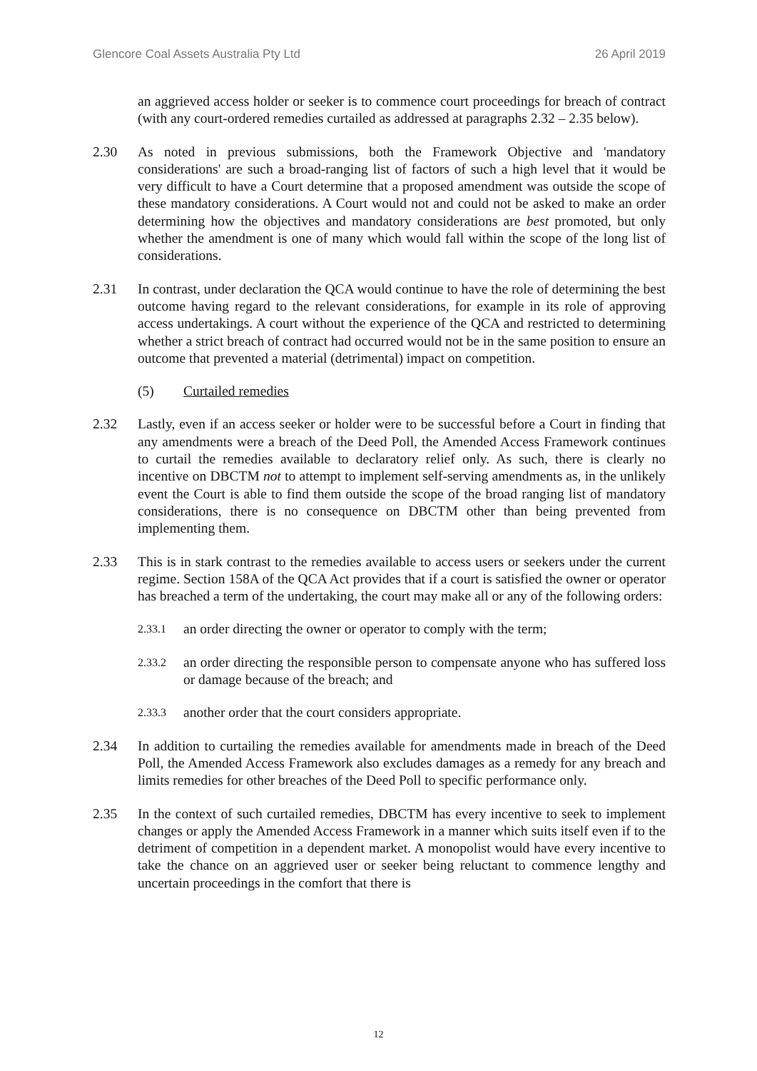Glencore Coal Assets Australia Pty Ltd 26 April 2019
an aggrieved access holder or seeker is to commence court proceedings for breach of contract (with any court-ordered remedies curtailed as addressed at paragraphs 2.32 – 2.35 below).
2.30 As noted in previous submissions, both the Framework Objective and 'mandatory considerations' are such a broad-ranging list of factors of such a high level that it would be very difficult to have a Court determine that a proposed amendment was outside the scope of these mandatory considerations. A Court would not and could not be asked to make an order determining how the objectives and mandatory considerations are best promoted, but only whether the amendment is one of many which would fall within the scope of the long list of considerations.
2.31 In contrast, under declaration the QCA would continue to have the role of determining the best outcome having regard to the relevant considerations, for example in its role of approving access undertakings. A court without the experience of the QCA and restricted to determining whether a strict breach of contract had occurred would not be in the same position to ensure an outcome that prevented a material (detrimental) impact on competition.
(5) Curtailed remedies
2.32 Lastly, even if an access seeker or holder were to be successful before a Court in finding that any amendments were a breach of the Deed Poll, the Amended Access Framework continues to curtail the remedies available to declaratory relief only. As such, there is clearly no incentive on DBCTM not to attempt to implement self-serving amendments as, in the unlikely event the Court is able to find them outside the scope of the broad ranging list of mandatory considerations, there is no consequence on DBCTM other than being prevented from implementing them.
2.33 This is in stark contrast to the remedies available to access users or seekers under the current regime. Section 158A of the QCA Act provides that if a court is satisfied the owner or operator has breached a term of the undertaking, the court may make all or any of the following orders:
2.33.1
an order directing the owner or operator to comply with the term;
2.33.2
an order directing the responsible person to compensate anyone who has suffered loss or damage because of the breach; and
2.33.3
another order that the court considers appropriate.
2.34 In addition to curtailing the remedies available for amendments made in breach of the Deed Poll, the Amended Access Framework also excludes damages as a remedy for any breach and limits remedies for other breaches of the Deed Poll to specific performance only.
2.35 In the context of such curtailed remedies, DBCTM has every incentive to seek to implement changes or apply the Amended Access Framework in a manner which suits itself even if to the detriment of competition in a dependent market. A monopolist would have every incentive to take the chance on an aggrieved user or seeker being reluctant to commence lengthy and uncertain proceedings in the comfort that there is
12